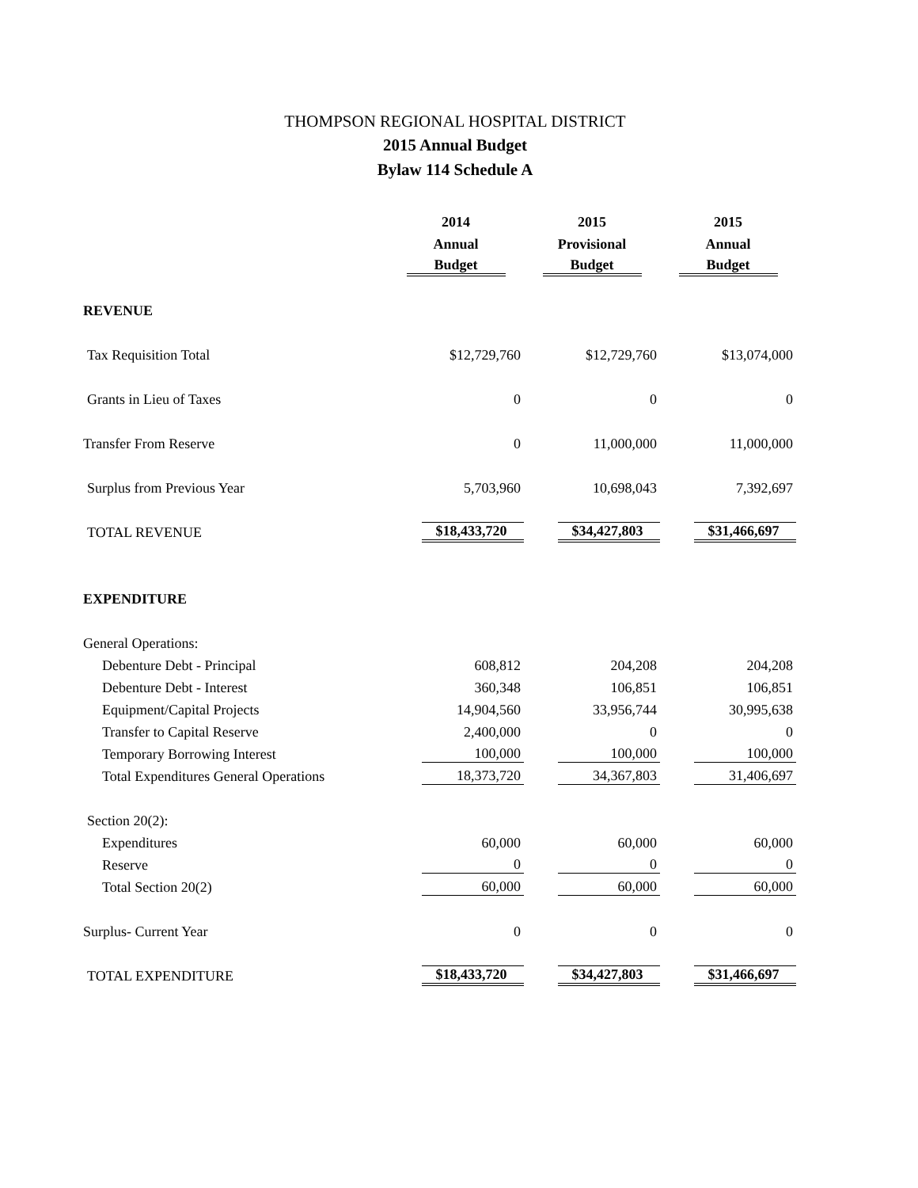THOMPSON REGIONAL HOSPITAL DISTRICT
2015 Annual Budget
Bylaw 114 Schedule A
| | 2014 | 2015 | 2015 |
| | Annual | Provisional | Annual |
| | Budget | Budget | Budget |
| REVENUE | | | |
| Tax Requisition Total | $12,729,760 | $12,729,760 | $13,074,000 |
| Grants in Lieu of Taxes | 0 | 0 | 0 |
| Transfer From Reserve | 0 | 11,000,000 | 11,000,000 |
| Surplus from Previous Year | 5,703,960 | 10,698,043 | 7,392,697 |
| TOTAL REVENUE | $18,433,720 | $34,427,803 | $31,466,697 |
| EXPENDITURE | | | |
| General Operations: | | | |
| Debenture Debt - Principal | 608,812 | 204,208 | 204,208 |
| Debenture Debt - Interest | 360,348 | 106,851 | 106,851 |
| Equipment/Capital Projects | 14,904,560 | 33,956,744 | 30,995,638 |
| Transfer to Capital Reserve | 2,400,000 | 0 | 0 |
| Temporary Borrowing Interest | 100,000 | 100,000 | 100,000 |
| Total Expenditures General Operations | 18,373,720 | 34,367,803 | 31,406,697 |
| Section 20(2): | | | |
| Expenditures | 60,000 | 60,000 | 60,000 |
| Reserve | 0 | 0 | 0 |
| Total Section 20(2) | 60,000 | 60,000 | 60,000 |
| Surplus- Current Year | 0 | 0 | 0 |
| TOTAL EXPENDITURE | $18,433,720 | $34,427,803 | $31,466,697 |